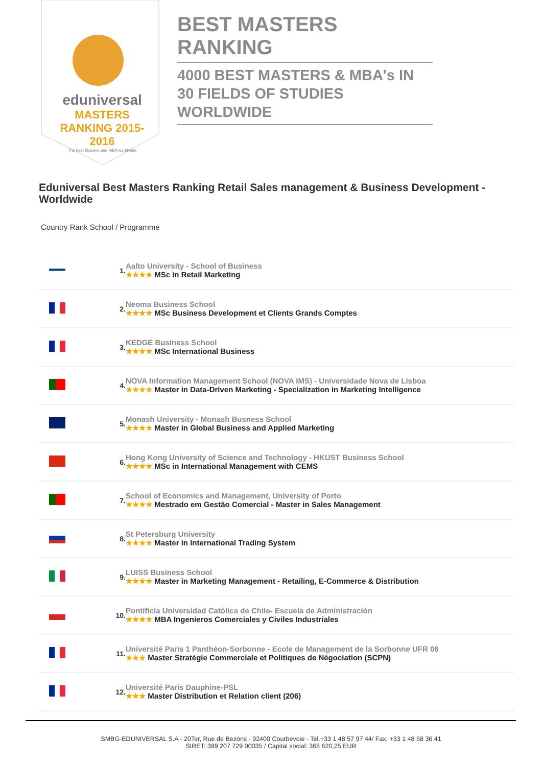eduniversal
MASTERS RANKING 2015-2016
The best Masters and MBA worldwide
BEST MASTERS RANKING
4000 BEST MASTERS & MBA's IN 30 FIELDS OF STUDIES WORLDWIDE
Eduniversal Best Masters Ranking Retail Sales management & Business Development - Worldwide
Country Rank School / Programme
| | 1. | Aalto University - School of Business ★★★★ MSc in Retail Marketing |
| | 2. | Neoma Business School ★★★★ MSc Business Development et Clients Grands Comptes |
| | 3. | KEDGE Business School ★★★★ MSc International Business |
| | 4. | NOVA Information Management School (NOVA IMS) - Universidade Nova de Lisboa ★★★★ Master in Data-Driven Marketing - Specialization in Marketing Intelligence |
| | 5. | Monash University - Monash Busness School ★★★★ Master in Global Business and Applied Marketing |
| | 6. | Hong Kong University of Science and Technology - HKUST Business School ★★★★ MSc in International Management with CEMS |
| | 7. | School of Economics and Management, University of Porto ★★★★ Mestrado em Gestão Comercial - Master in Sales Management |
| | 8. | St Petersburg University ★★★★ Master in International Trading System |
| | 9. | LUISS Business School ★★★★ Master in Marketing Management - Retailing, E-Commerce & Distribution |
| | 10. | Pontificia Universidad Católica de Chile- Escuela de Administración ★★★★ MBA Ingenieros Comerciales y Civiles Industriales |
| | 11. | Université Paris 1 Panthéon-Sorbonne - Ecole de Management de la Sorbonne UFR 06 ★★★ Master Stratégie Commerciale et Politiques de Négociation (SCPN) |
| | 12. | Université Paris Dauphine-PSL ★★★ Master Distribution et Relation client (206) |
SMBG-EDUNIVERSAL S.A - 20Ter, Rue de Bezons - 92400 Courbevoie - Tel.+33 1 48 57 97 44/ Fax: +33 1 48 58 36 41
SIRET: 399 207 729 00035 / Capital social: 368 620,25 EUR